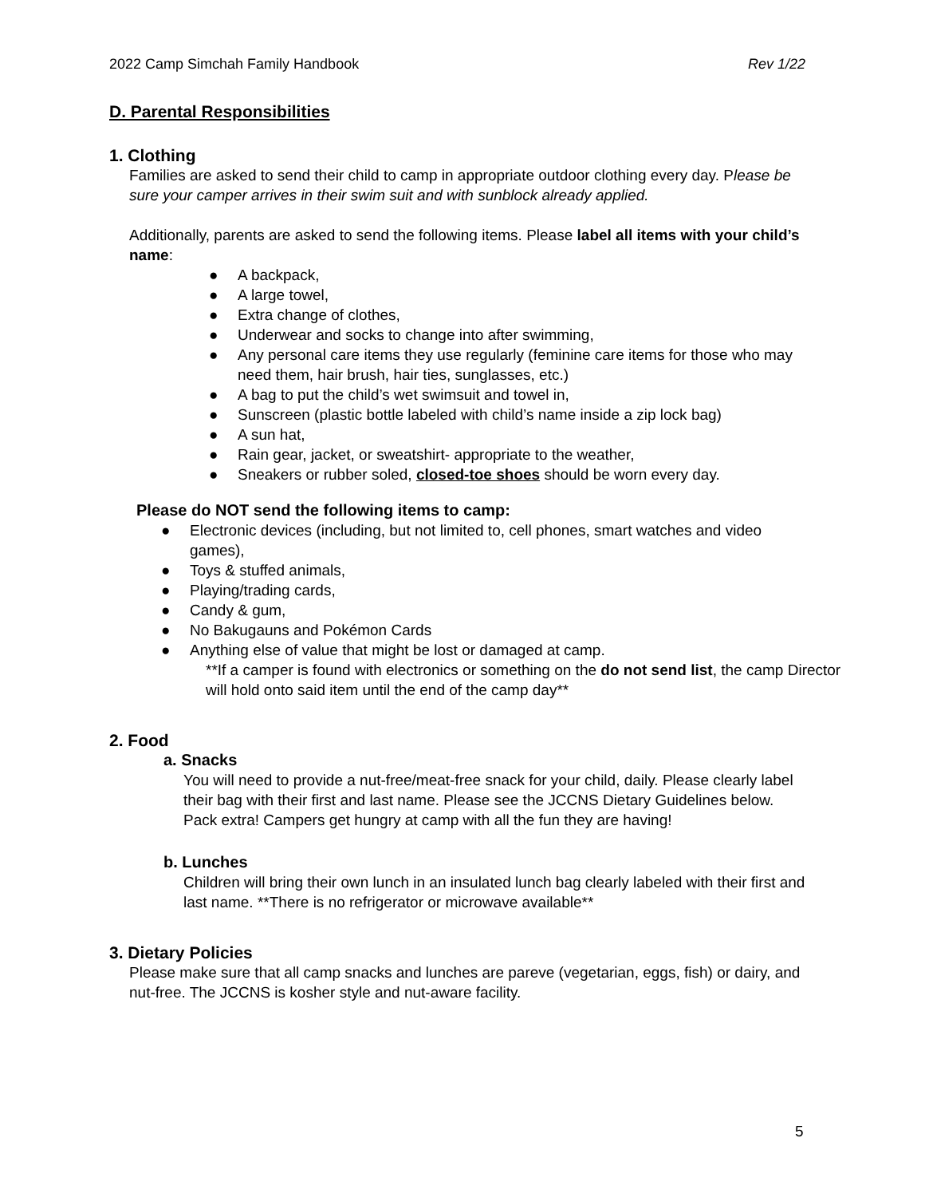2022 Camp Simchah Family Handbook Rev 1/22
D. Parental Responsibilities
1. Clothing
Families are asked to send their child to camp in appropriate outdoor clothing every day. Please be sure your camper arrives in their swim suit and with sunblock already applied.
Additionally, parents are asked to send the following items. Please label all items with your child’s name:
● A backpack,
● A large towel,
● Extra change of clothes,
● Underwear and socks to change into after swimming,
● Any personal care items they use regularly (feminine care items for those who may need them, hair brush, hair ties, sunglasses, etc.)
● A bag to put the child’s wet swimsuit and towel in,
● Sunscreen (plastic bottle labeled with child’s name inside a zip lock bag)
● A sun hat,
● Rain gear, jacket, or sweatshirt- appropriate to the weather,
● Sneakers or rubber soled, closed-toe shoes should be worn every day.
Please do NOT send the following items to camp:
● Electronic devices (including, but not limited to, cell phones, smart watches and video games),
● Toys & stuffed animals,
● Playing/trading cards,
● Candy & gum,
● No Bakugauns and Pokémon Cards
● Anything else of value that might be lost or damaged at camp.
**If a camper is found with electronics or something on the do not send list, the camp Director will hold onto said item until the end of the camp day**
2. Food
a. Snacks
You will need to provide a nut-free/meat-free snack for your child, daily. Please clearly label their bag with their first and last name. Please see the JCCNS Dietary Guidelines below. Pack extra! Campers get hungry at camp with all the fun they are having!
b. Lunches
Children will bring their own lunch in an insulated lunch bag clearly labeled with their first and last name. **There is no refrigerator or microwave available**
3. Dietary Policies
Please make sure that all camp snacks and lunches are pareve (vegetarian, eggs, fish) or dairy, and nut-free. The JCCNS is kosher style and nut-aware facility.
5